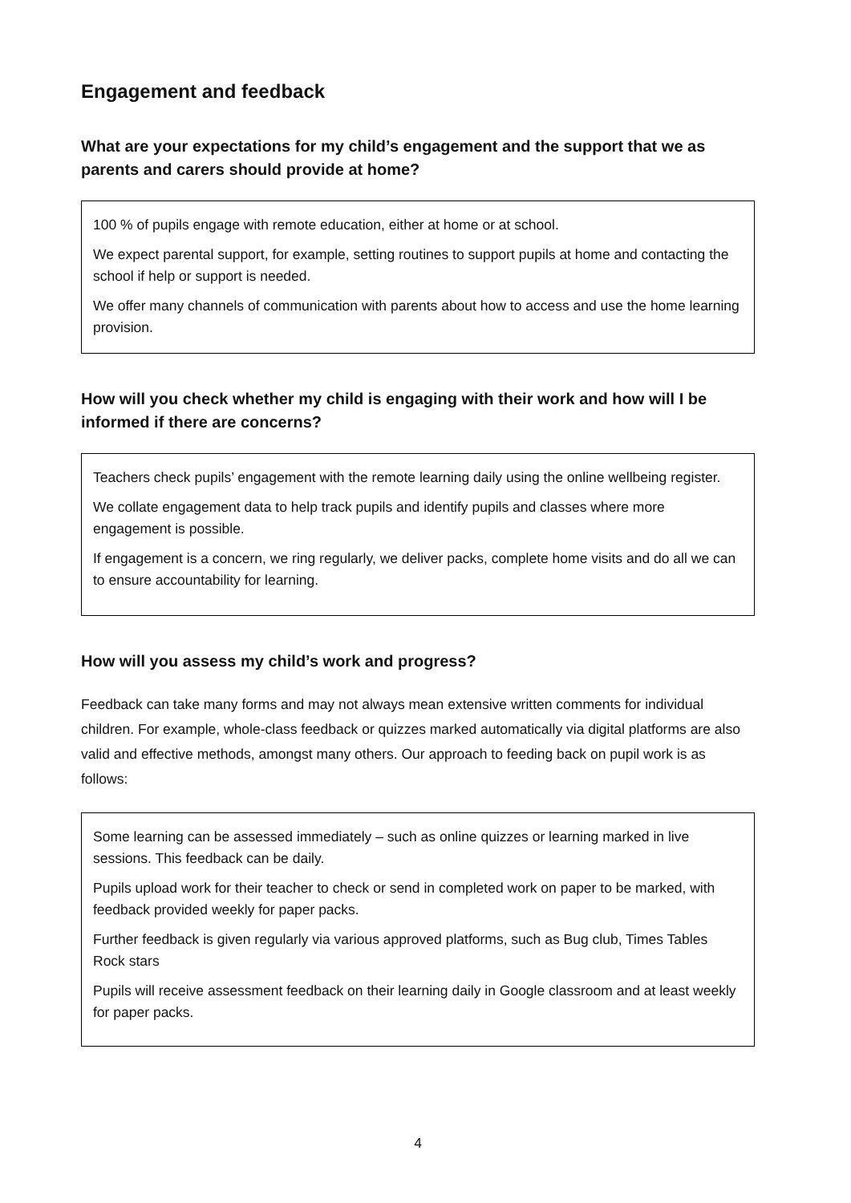Engagement and feedback
What are your expectations for my child’s engagement and the support that we as parents and carers should provide at home?
100 % of pupils engage with remote education, either at home or at school.
We expect parental support, for example, setting routines to support pupils at home and contacting the school if help or support is needed.
We offer many channels of communication with parents about how to access and use the home learning provision.
How will you check whether my child is engaging with their work and how will I be informed if there are concerns?
Teachers check pupils’ engagement with the remote learning daily using the online wellbeing register.
We collate engagement data to help track pupils and identify pupils and classes where more engagement is possible.
If engagement is a concern, we ring regularly, we deliver packs, complete home visits and do all we can to ensure accountability for learning.
How will you assess my child’s work and progress?
Feedback can take many forms and may not always mean extensive written comments for individual children. For example, whole-class feedback or quizzes marked automatically via digital platforms are also valid and effective methods, amongst many others. Our approach to feeding back on pupil work is as follows:
Some learning can be assessed immediately – such as online quizzes or learning marked in live sessions. This feedback can be daily.
Pupils upload work for their teacher to check or send in completed work on paper to be marked, with feedback provided weekly for paper packs.
Further feedback is given regularly via various approved platforms, such as Bug club, Times Tables Rock stars
Pupils will receive assessment feedback on their learning daily in Google classroom and at least weekly for paper packs.
4